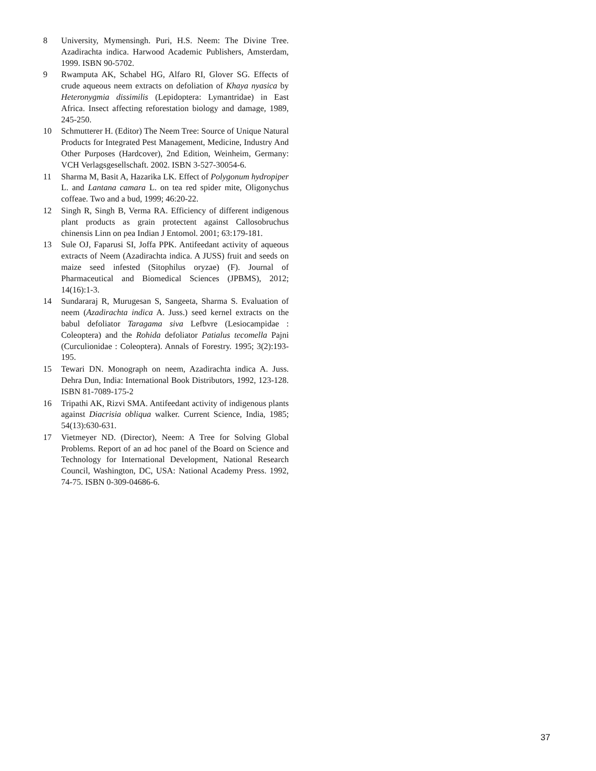8 University, Mymensingh. Puri, H.S. Neem: The Divine Tree. Azadirachta indica. Harwood Academic Publishers, Amsterdam, 1999. ISBN 90-5702.
9 Rwamputa AK, Schabel HG, Alfaro RI, Glover SG. Effects of crude aqueous neem extracts on defoliation of Khaya nyasica by Heteronygmia dissimilis (Lepidoptera: Lymantridae) in East Africa. Insect affecting reforestation biology and damage, 1989, 245-250.
10 Schmutterer H. (Editor) The Neem Tree: Source of Unique Natural Products for Integrated Pest Management, Medicine, Industry And Other Purposes (Hardcover), 2nd Edition, Weinheim, Germany: VCH Verlagsgesellschaft. 2002. ISBN 3-527-30054-6.
11 Sharma M, Basit A, Hazarika LK. Effect of Polygonum hydropiper L. and Lantana camara L. on tea red spider mite, Oligonychus coffeae. Two and a bud, 1999; 46:20-22.
12 Singh R, Singh B, Verma RA. Efficiency of different indigenous plant products as grain protectent against Callosobruchus chinensis Linn on pea Indian J Entomol. 2001; 63:179-181.
13 Sule OJ, Faparusi SI, Joffa PPK. Antifeedant activity of aqueous extracts of Neem (Azadirachta indica. A JUSS) fruit and seeds on maize seed infested (Sitophilus oryzae) (F). Journal of Pharmaceutical and Biomedical Sciences (JPBMS), 2012; 14(16):1-3.
14 Sundararaj R, Murugesan S, Sangeeta, Sharma S. Evaluation of neem (Azadirachta indica A. Juss.) seed kernel extracts on the babul defoliator Taragama siva Lefbvre (Lesiocampidae : Coleoptera) and the Rohida defoliator Patialus tecomella Pajni (Curculionidae : Coleoptera). Annals of Forestry. 1995; 3(2):193-195.
15 Tewari DN. Monograph on neem, Azadirachta indica A. Juss. Dehra Dun, India: International Book Distributors, 1992, 123-128. ISBN 81-7089-175-2
16 Tripathi AK, Rizvi SMA. Antifeedant activity of indigenous plants against Diacrisia obliqua walker. Current Science, India, 1985; 54(13):630-631.
17 Vietmeyer ND. (Director), Neem: A Tree for Solving Global Problems. Report of an ad hoc panel of the Board on Science and Technology for International Development, National Research Council, Washington, DC, USA: National Academy Press. 1992, 74-75. ISBN 0-309-04686-6.
37